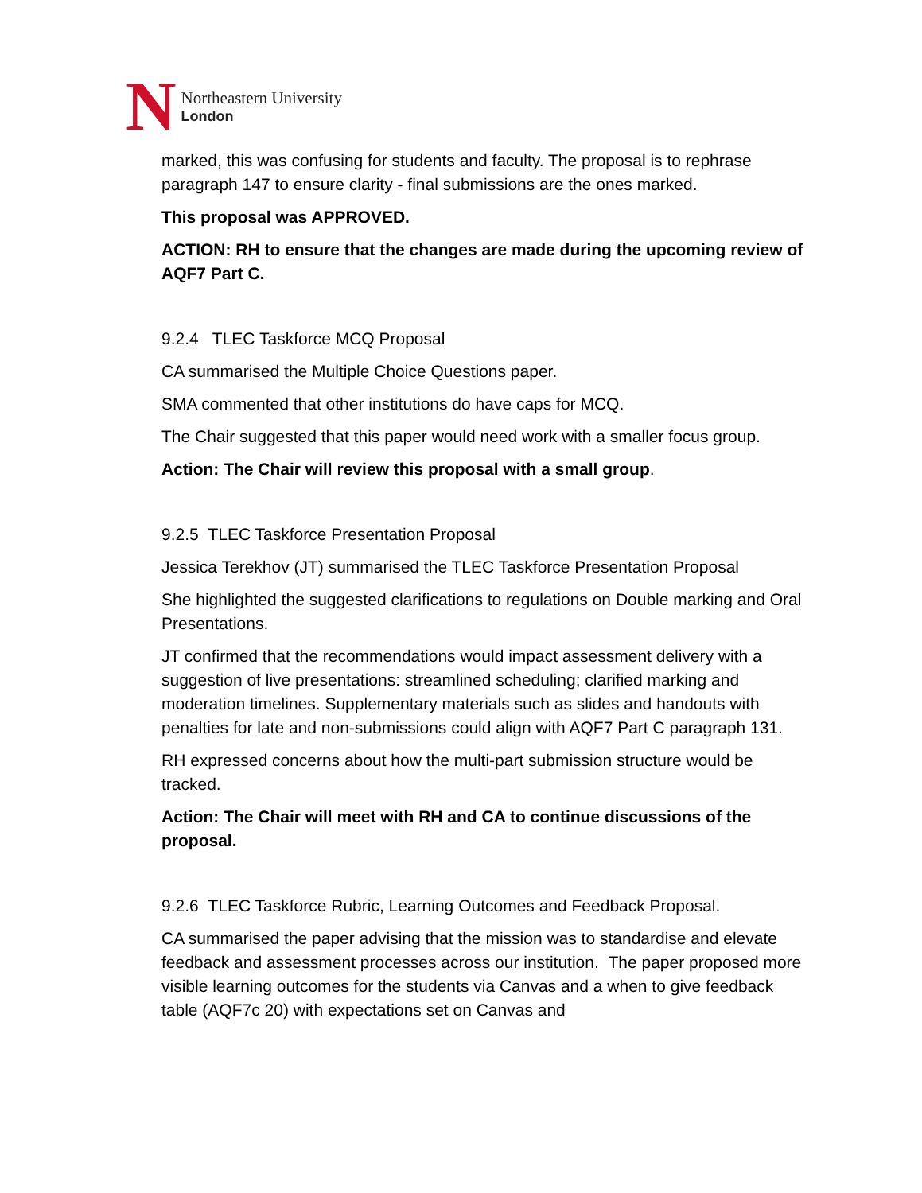N
Northeastern University
London
marked, this was confusing for students and faculty. The proposal is to rephrase paragraph 147 to ensure clarity - final submissions are the ones marked.
This proposal was APPROVED.
ACTION: RH to ensure that the changes are made during the upcoming review of AQF7 Part C.
9.2.4 TLEC Taskforce MCQ Proposal
CA summarised the Multiple Choice Questions paper.
SMA commented that other institutions do have caps for MCQ.
The Chair suggested that this paper would need work with a smaller focus group.
Action: The Chair will review this proposal with a small group.
9.2.5 TLEC Taskforce Presentation Proposal
Jessica Terekhov (JT) summarised the TLEC Taskforce Presentation Proposal
She highlighted the suggested clarifications to regulations on Double marking and Oral Presentations.
JT confirmed that the recommendations would impact assessment delivery with a suggestion of live presentations: streamlined scheduling; clarified marking and moderation timelines. Supplementary materials such as slides and handouts with penalties for late and non-submissions could align with AQF7 Part C paragraph 131.
RH expressed concerns about how the multi-part submission structure would be tracked.
Action: The Chair will meet with RH and CA to continue discussions of the proposal.
9.2.6 TLEC Taskforce Rubric, Learning Outcomes and Feedback Proposal.
CA summarised the paper advising that the mission was to standardise and elevate feedback and assessment processes across our institution. The paper proposed more visible learning outcomes for the students via Canvas and a when to give feedback table (AQF7c 20) with expectations set on Canvas and